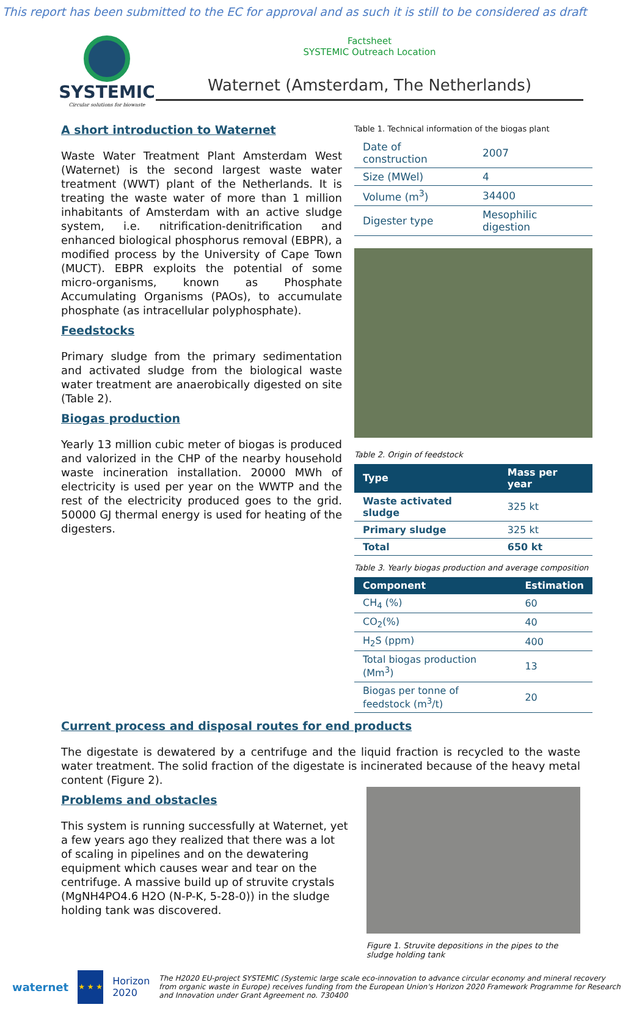This report has been submitted to the EC for approval and as such it is still to be considered as draft
SYSTEMIC
Circular solutions for biowaste
Factsheet
SYSTEMIC Outreach Location
Waternet (Amsterdam, The Netherlands)
A short introduction to Waternet
Waste Water Treatment Plant Amsterdam West (Waternet) is the second largest waste water treatment (WWT) plant of the Netherlands. It is treating the waste water of more than 1 million inhabitants of Amsterdam with an active sludge system, i.e. nitrification-denitrification and enhanced biological phosphorus removal (EBPR), a modified process by the University of Cape Town (MUCT). EBPR exploits the potential of some micro-organisms, known as Phosphate Accumulating Organisms (PAOs), to accumulate phosphate (as intracellular polyphosphate).
Feedstocks
Primary sludge from the primary sedimentation and activated sludge from the biological waste water treatment are anaerobically digested on site (Table 2).
Biogas production
Yearly 13 million cubic meter of biogas is produced and valorized in the CHP of the nearby household waste incineration installation. 20000 MWh of electricity is used per year on the WWTP and the rest of the electricity produced goes to the grid. 50000 GJ thermal energy is used for heating of the digesters.
Table 1. Technical information of the biogas plant
| Date of construction | 2007 |
| Size (MWel) | 4 |
| Volume (m<sup>3</sup>) | 34400 |
| Digester type | Mesophilic digestion |
Table 2. Origin of feedstock
| Type | Mass per year |
| --- | --- |
| Waste activated sludge | 325 kt |
| Primary sludge | 325 kt |
| Total | 650 kt |
Table 3. Yearly biogas production and average composition
| Component | Estimation |
| --- | --- |
| CH<sub>4</sub> (%) | 60 |
| CO<sub>2</sub>(%) | 40 |
| H<sub>2</sub>S (ppm) | 400 |
| Total biogas production (Mm<sup>3</sup>) | 13 |
| Biogas per tonne of feedstock (m<sup>3</sup>/t) | 20 |
Current process and disposal routes for end products
The digestate is dewatered by a centrifuge and the liquid fraction is recycled to the waste water treatment. The solid fraction of the digestate is incinerated because of the heavy metal content (Figure 2).
Problems and obstacles
This system is running successfully at Waternet, yet a few years ago they realized that there was a lot of scaling in pipelines and on the dewatering equipment which causes wear and tear on the centrifuge. A massive build up of struvite crystals (MgNH4PO4.6 H2O (N-P-K, 5-28-0)) in the sludge holding tank was discovered.
Figure 1. Struvite depositions in the pipes to the sludge holding tank
waternet
★ ★ ★
Horizon 2020 The H2020 EU-project SYSTEMIC (Systemic large scale eco-innovation to advance circular economy and mineral recovery from organic waste in Europe) receives funding from the European Union's Horizon 2020 Framework Programme for Research and Innovation under Grant Agreement no. 730400